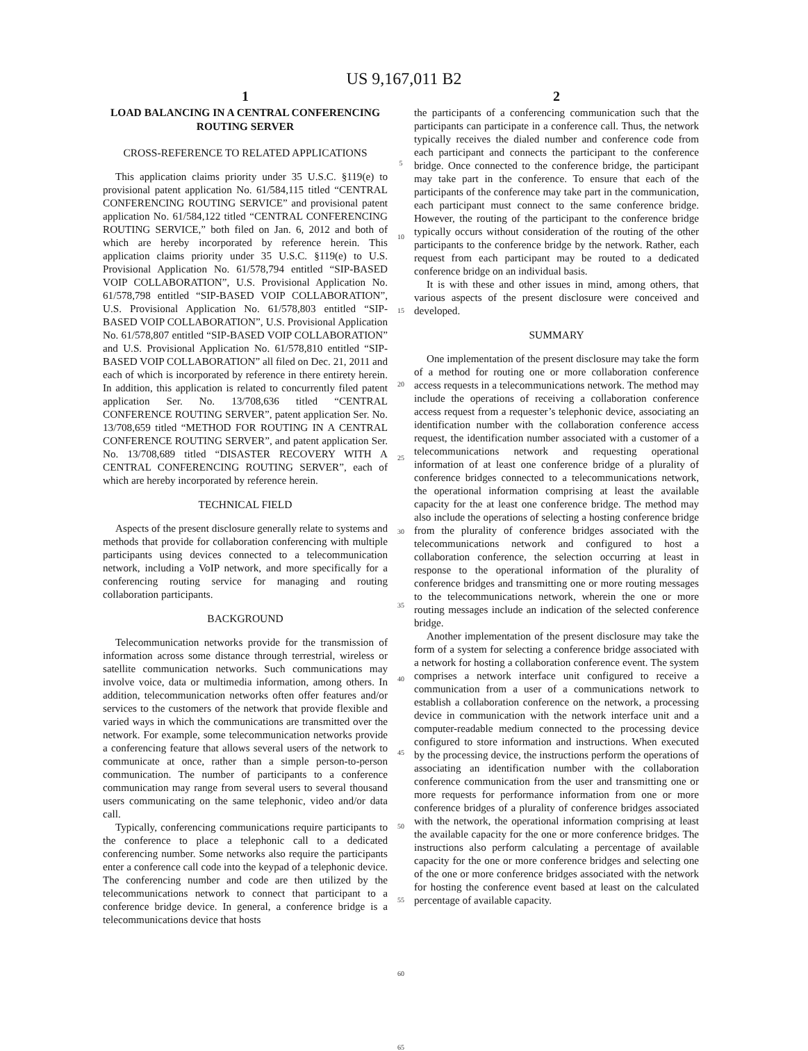US 9,167,011 B2
1
LOAD BALANCING IN A CENTRAL CONFERENCING ROUTING SERVER
CROSS-REFERENCE TO RELATED APPLICATIONS
This application claims priority under 35 U.S.C. §119(e) to provisional patent application No. 61/584,115 titled “CENTRAL CONFERENCING ROUTING SERVICE” and provisional patent application No. 61/584,122 titled “CENTRAL CONFERENCING ROUTING SERVICE,” both filed on Jan. 6, 2012 and both of which are hereby incorporated by reference herein. This application claims priority under 35 U.S.C. §119(e) to U.S. Provisional Application No. 61/578,794 entitled “SIP-BASED VOIP COLLABORATION”, U.S. Provisional Application No. 61/578,798 entitled “SIP-BASED VOIP COLLABORATION”, U.S. Provisional Application No. 61/578,803 entitled “SIP-BASED VOIP COLLABORATION”, U.S. Provisional Application No. 61/578,807 entitled “SIP-BASED VOIP COLLABORATION” and U.S. Provisional Application No. 61/578,810 entitled “SIP-BASED VOIP COLLABORATION” all filed on Dec. 21, 2011 and each of which is incorporated by reference in there entirety herein. In addition, this application is related to concurrently filed patent application Ser. No. 13/708,636 titled “CENTRAL CONFERENCE ROUTING SERVER”, patent application Ser. No. 13/708,659 titled “METHOD FOR ROUTING IN A CENTRAL CONFERENCE ROUTING SERVER”, and patent application Ser. No. 13/708,689 titled “DISASTER RECOVERY WITH A CENTRAL CONFERENCING ROUTING SERVER”, each of which are hereby incorporated by reference herein.
TECHNICAL FIELD
Aspects of the present disclosure generally relate to systems and methods that provide for collaboration conferencing with multiple participants using devices connected to a telecommunication network, including a VoIP network, and more specifically for a conferencing routing service for managing and routing collaboration participants.
BACKGROUND
Telecommunication networks provide for the transmission of information across some distance through terrestrial, wireless or satellite communication networks. Such communications may involve voice, data or multimedia information, among others. In addition, telecommunication networks often offer features and/or services to the customers of the network that provide flexible and varied ways in which the communications are transmitted over the network. For example, some telecommunication networks provide a conferencing feature that allows several users of the network to communicate at once, rather than a simple person-to-person communication. The number of participants to a conference communication may range from several users to several thousand users communicating on the same telephonic, video and/or data call.
Typically, conferencing communications require participants to the conference to place a telephonic call to a dedicated conferencing number. Some networks also require the participants enter a conference call code into the keypad of a telephonic device. The conferencing number and code are then utilized by the telecommunications network to connect that participant to a conference bridge device. In general, a conference bridge is a telecommunications device that hosts
5
10
15
20
25
30
35
40
45
50
55
60
65
2
the participants of a conferencing communication such that the participants can participate in a conference call. Thus, the network typically receives the dialed number and conference code from each participant and connects the participant to the conference bridge. Once connected to the conference bridge, the participant may take part in the conference. To ensure that each of the participants of the conference may take part in the communication, each participant must connect to the same conference bridge. However, the routing of the participant to the conference bridge typically occurs without consideration of the routing of the other participants to the conference bridge by the network. Rather, each request from each participant may be routed to a dedicated conference bridge on an individual basis.
It is with these and other issues in mind, among others, that various aspects of the present disclosure were conceived and developed.
SUMMARY
One implementation of the present disclosure may take the form of a method for routing one or more collaboration conference access requests in a telecommunications network. The method may include the operations of receiving a collaboration conference access request from a requester’s telephonic device, associating an identification number with the collaboration conference access request, the identification number associated with a customer of a telecommunications network and requesting operational information of at least one conference bridge of a plurality of conference bridges connected to a telecommunications network, the operational information comprising at least the available capacity for the at least one conference bridge. The method may also include the operations of selecting a hosting conference bridge from the plurality of conference bridges associated with the telecommunications network and configured to host a collaboration conference, the selection occurring at least in response to the operational information of the plurality of conference bridges and transmitting one or more routing messages to the telecommunications network, wherein the one or more routing messages include an indication of the selected conference bridge.
Another implementation of the present disclosure may take the form of a system for selecting a conference bridge associated with a network for hosting a collaboration conference event. The system comprises a network interface unit configured to receive a communication from a user of a communications network to establish a collaboration conference on the network, a processing device in communication with the network interface unit and a computer-readable medium connected to the processing device configured to store information and instructions. When executed by the processing device, the instructions perform the operations of associating an identification number with the collaboration conference communication from the user and transmitting one or more requests for performance information from one or more conference bridges of a plurality of conference bridges associated with the network, the operational information comprising at least the available capacity for the one or more conference bridges. The instructions also perform calculating a percentage of available capacity for the one or more conference bridges and selecting one of the one or more conference bridges associated with the network for hosting the conference event based at least on the calculated percentage of available capacity.